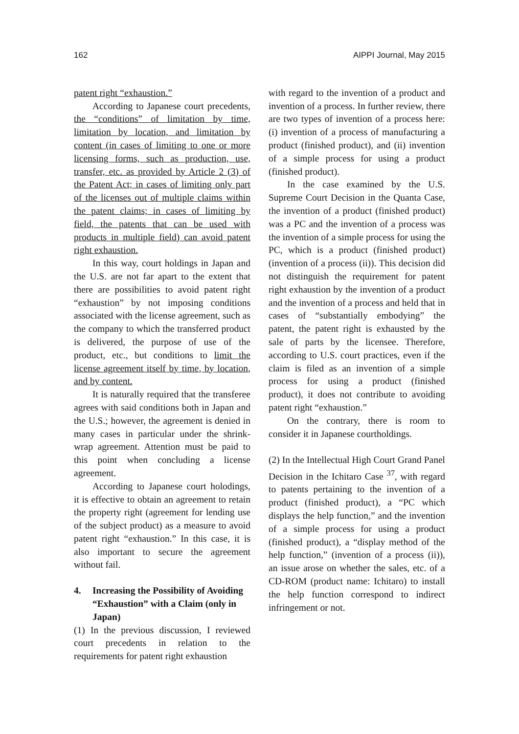162 AIPPI Journal, May 2015
patent right “exhaustion.”
According to Japanese court precedents, the “conditions” of limitation by time, limitation by location, and limitation by content (in cases of limiting to one or more licensing forms, such as production, use, transfer, etc. as provided by Article 2 (3) of the Patent Act; in cases of limiting only part of the licenses out of multiple claims within the patent claims; in cases of limiting by field, the patents that can be used with products in multiple field) can avoid patent right exhaustion.
In this way, court holdings in Japan and the U.S. are not far apart to the extent that there are possibilities to avoid patent right “exhaustion” by not imposing conditions associated with the license agreement, such as the company to which the transferred product is delivered, the purpose of use of the product, etc., but conditions to limit the license agreement itself by time, by location, and by content.
It is naturally required that the transferee agrees with said conditions both in Japan and the U.S.; however, the agreement is denied in many cases in particular under the shrink-wrap agreement. Attention must be paid to this point when concluding a license agreement.
According to Japanese court holodings, it is effective to obtain an agreement to retain the property right (agreement for lending use of the subject product) as a measure to avoid patent right “exhaustion.” In this case, it is also important to secure the agreement without fail.
4. Increasing the Possibility of Avoiding “Exhaustion” with a Claim (only in Japan)
(1) In the previous discussion, I reviewed court precedents in relation to the requirements for patent right exhaustion
with regard to the invention of a product and invention of a process. In further review, there are two types of invention of a process here: (i) invention of a process of manufacturing a product (finished product), and (ii) invention of a simple process for using a product (finished product).
In the case examined by the U.S. Supreme Court Decision in the Quanta Case, the invention of a product (finished product) was a PC and the invention of a process was the invention of a simple process for using the PC, which is a product (finished product) (invention of a process (ii)). This decision did not distinguish the requirement for patent right exhaustion by the invention of a product and the invention of a process and held that in cases of “substantially embodying” the patent, the patent right is exhausted by the sale of parts by the licensee. Therefore, according to U.S. court practices, even if the claim is filed as an invention of a simple process for using a product (finished product), it does not contribute to avoiding patent right “exhaustion.”
On the contrary, there is room to consider it in Japanese courtholdings.
(2) In the Intellectual High Court Grand Panel Decision in the Ichitaro Case <sup>37</sup>, with regard to patents pertaining to the invention of a product (finished product), a “PC which displays the help function,” and the invention of a simple process for using a product (finished product), a “display method of the help function,” (invention of a process (ii)), an issue arose on whether the sales, etc. of a CD-ROM (product name: Ichitaro) to install the help function correspond to indirect infringement or not.